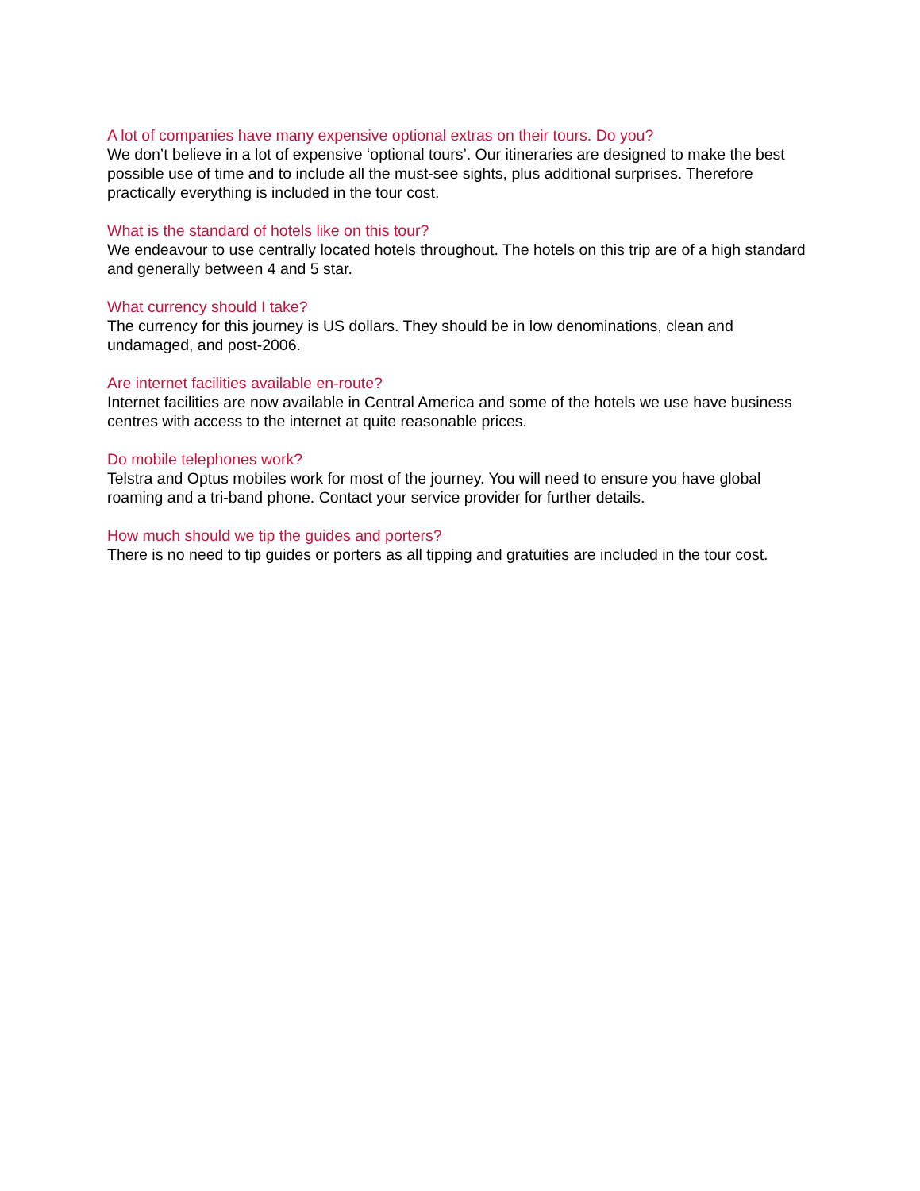A lot of companies have many expensive optional extras on their tours. Do you?
We don’t believe in a lot of expensive ‘optional tours’. Our itineraries are designed to make the best possible use of time and to include all the must-see sights, plus additional surprises. Therefore practically everything is included in the tour cost.
What is the standard of hotels like on this tour?
We endeavour to use centrally located hotels throughout. The hotels on this trip are of a high standard and generally between 4 and 5 star.
What currency should I take?
The currency for this journey is US dollars. They should be in low denominations, clean and undamaged, and post-2006.
Are internet facilities available en-route?
Internet facilities are now available in Central America and some of the hotels we use have business centres with access to the internet at quite reasonable prices.
Do mobile telephones work?
Telstra and Optus mobiles work for most of the journey. You will need to ensure you have global roaming and a tri-band phone. Contact your service provider for further details.
How much should we tip the guides and porters?
There is no need to tip guides or porters as all tipping and gratuities are included in the tour cost.